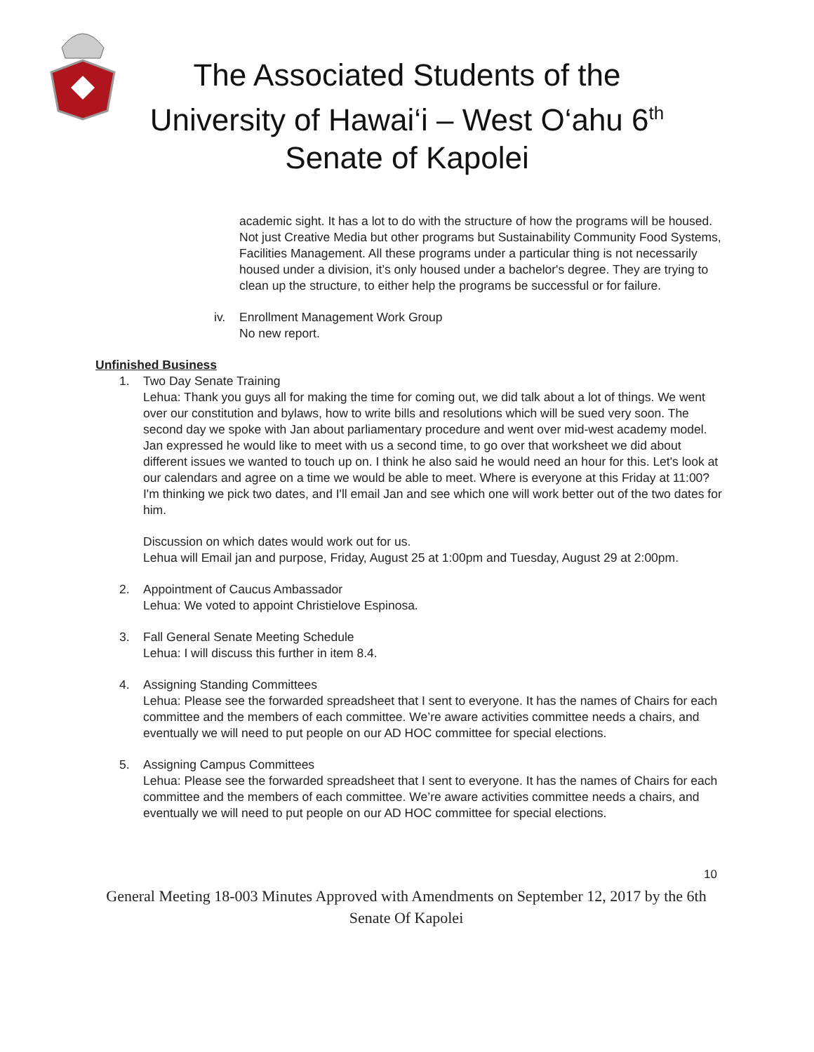The Associated Students of the
University of Hawai‘i – West O‘ahu 6<sup>th</sup>
Senate of Kapolei
academic sight. It has a lot to do with the structure of how the programs will be housed. Not just Creative Media but other programs but Sustainability Community Food Systems, Facilities Management. All these programs under a particular thing is not necessarily housed under a division, it’s only housed under a bachelor's degree. They are trying to clean up the structure, to either help the programs be successful or for failure.
iv. Enrollment Management Work Group
No new report.
Unfinished Business
1. Two Day Senate Training
Lehua: Thank you guys all for making the time for coming out, we did talk about a lot of things. We went over our constitution and bylaws, how to write bills and resolutions which will be sued very soon. The second day we spoke with Jan about parliamentary procedure and went over mid-west academy model. Jan expressed he would like to meet with us a second time, to go over that worksheet we did about different issues we wanted to touch up on. I think he also said he would need an hour for this. Let's look at our calendars and agree on a time we would be able to meet. Where is everyone at this Friday at 11:00? I'm thinking we pick two dates, and I'll email Jan and see which one will work better out of the two dates for him.
Discussion on which dates would work out for us.
Lehua will Email jan and purpose, Friday, August 25 at 1:00pm and Tuesday, August 29 at 2:00pm.
2. Appointment of Caucus Ambassador
Lehua: We voted to appoint Christielove Espinosa.
3. Fall General Senate Meeting Schedule
Lehua: I will discuss this further in item 8.4.
4. Assigning Standing Committees
Lehua: Please see the forwarded spreadsheet that I sent to everyone. It has the names of Chairs for each committee and the members of each committee. We’re aware activities committee needs a chairs, and eventually we will need to put people on our AD HOC committee for special elections.
5. Assigning Campus Committees
Lehua: Please see the forwarded spreadsheet that I sent to everyone. It has the names of Chairs for each committee and the members of each committee. We’re aware activities committee needs a chairs, and eventually we will need to put people on our AD HOC committee for special elections.
10
General Meeting 18-003 Minutes Approved with Amendments on September 12, 2017 by the 6th Senate Of Kapolei